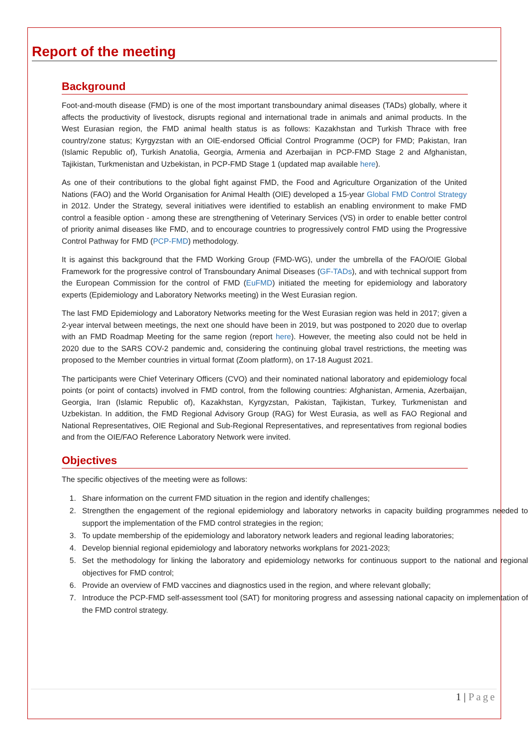Report of the meeting
Background
Foot-and-mouth disease (FMD) is one of the most important transboundary animal diseases (TADs) globally, where it affects the productivity of livestock, disrupts regional and international trade in animals and animal products. In the West Eurasian region, the FMD animal health status is as follows: Kazakhstan and Turkish Thrace with free country/zone status; Kyrgyzstan with an OIE-endorsed Official Control Programme (OCP) for FMD; Pakistan, Iran (Islamic Republic of), Turkish Anatolia, Georgia, Armenia and Azerbaijan in PCP-FMD Stage 2 and Afghanistan, Tajikistan, Turkmenistan and Uzbekistan, in PCP-FMD Stage 1 (updated map available here).
As one of their contributions to the global fight against FMD, the Food and Agriculture Organization of the United Nations (FAO) and the World Organisation for Animal Health (OIE) developed a 15-year Global FMD Control Strategy in 2012. Under the Strategy, several initiatives were identified to establish an enabling environment to make FMD control a feasible option - among these are strengthening of Veterinary Services (VS) in order to enable better control of priority animal diseases like FMD, and to encourage countries to progressively control FMD using the Progressive Control Pathway for FMD (PCP-FMD) methodology.
It is against this background that the FMD Working Group (FMD-WG), under the umbrella of the FAO/OIE Global Framework for the progressive control of Transboundary Animal Diseases (GF-TADs), and with technical support from the European Commission for the control of FMD (EuFMD) initiated the meeting for epidemiology and laboratory experts (Epidemiology and Laboratory Networks meeting) in the West Eurasian region.
The last FMD Epidemiology and Laboratory Networks meeting for the West Eurasian region was held in 2017; given a 2-year interval between meetings, the next one should have been in 2019, but was postponed to 2020 due to overlap with an FMD Roadmap Meeting for the same region (report here). However, the meeting also could not be held in 2020 due to the SARS COV-2 pandemic and, considering the continuing global travel restrictions, the meeting was proposed to the Member countries in virtual format (Zoom platform), on 17-18 August 2021.
The participants were Chief Veterinary Officers (CVO) and their nominated national laboratory and epidemiology focal points (or point of contacts) involved in FMD control, from the following countries: Afghanistan, Armenia, Azerbaijan, Georgia, Iran (Islamic Republic of), Kazakhstan, Kyrgyzstan, Pakistan, Tajikistan, Turkey, Turkmenistan and Uzbekistan. In addition, the FMD Regional Advisory Group (RAG) for West Eurasia, as well as FAO Regional and National Representatives, OIE Regional and Sub-Regional Representatives, and representatives from regional bodies and from the OIE/FAO Reference Laboratory Network were invited.
Objectives
The specific objectives of the meeting were as follows:
1. Share information on the current FMD situation in the region and identify challenges;
2. Strengthen the engagement of the regional epidemiology and laboratory networks in capacity building programmes needed to support the implementation of the FMD control strategies in the region;
3. To update membership of the epidemiology and laboratory network leaders and regional leading laboratories;
4. Develop biennial regional epidemiology and laboratory networks workplans for 2021-2023;
5. Set the methodology for linking the laboratory and epidemiology networks for continuous support to the national and regional objectives for FMD control;
6. Provide an overview of FMD vaccines and diagnostics used in the region, and where relevant globally;
7. Introduce the PCP-FMD self-assessment tool (SAT) for monitoring progress and assessing national capacity on implementation of the FMD control strategy.
1 | Page